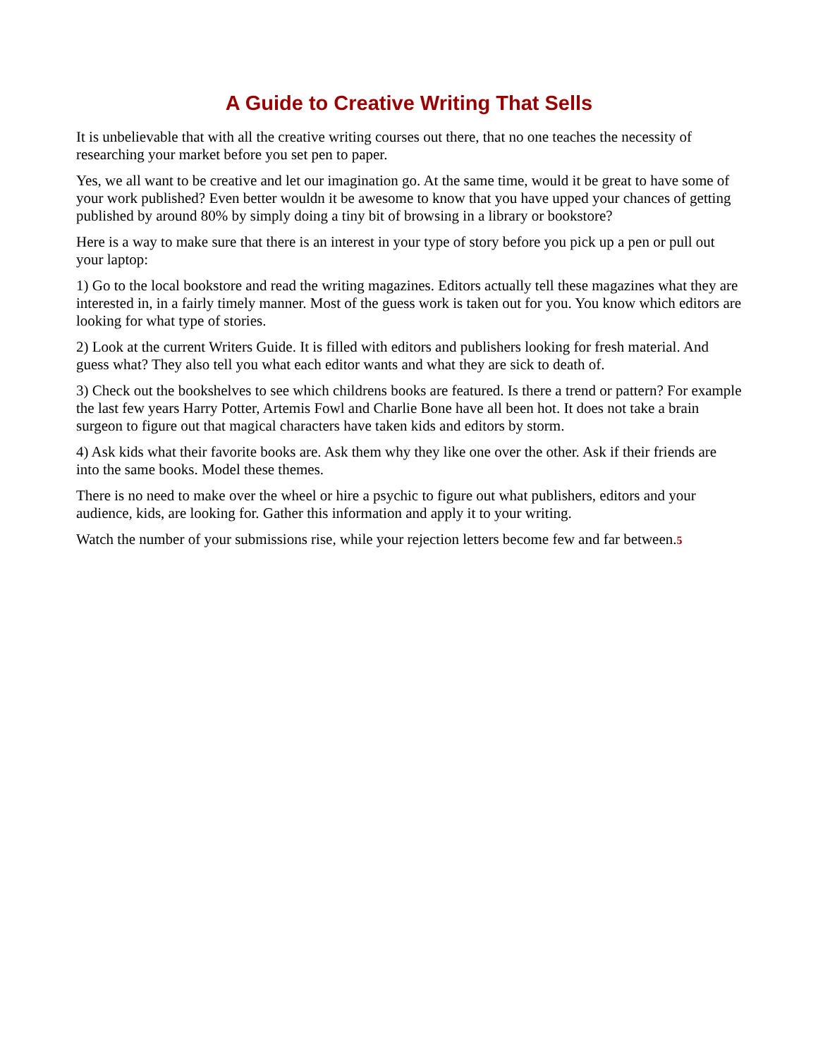A Guide to Creative Writing That Sells
It is unbelievable that with all the creative writing courses out there, that no one teaches the necessity of researching your market before you set pen to paper.
Yes, we all want to be creative and let our imagination go. At the same time, would it be great to have some of your work published? Even better wouldn it be awesome to know that you have upped your chances of getting published by around 80% by simply doing a tiny bit of browsing in a library or bookstore?
Here is a way to make sure that there is an interest in your type of story before you pick up a pen or pull out your laptop:
1) Go to the local bookstore and read the writing magazines. Editors actually tell these magazines what they are interested in, in a fairly timely manner. Most of the guess work is taken out for you. You know which editors are looking for what type of stories.
2) Look at the current Writers Guide. It is filled with editors and publishers looking for fresh material. And guess what? They also tell you what each editor wants and what they are sick to death of.
3) Check out the bookshelves to see which childrens books are featured. Is there a trend or pattern? For example the last few years Harry Potter, Artemis Fowl and Charlie Bone have all been hot. It does not take a brain surgeon to figure out that magical characters have taken kids and editors by storm.
4) Ask kids what their favorite books are. Ask them why they like one over the other. Ask if their friends are into the same books. Model these themes.
There is no need to make over the wheel or hire a psychic to figure out what publishers, editors and your audience, kids, are looking for. Gather this information and apply it to your writing.
Watch the number of your submissions rise, while your rejection letters become few and far between.5